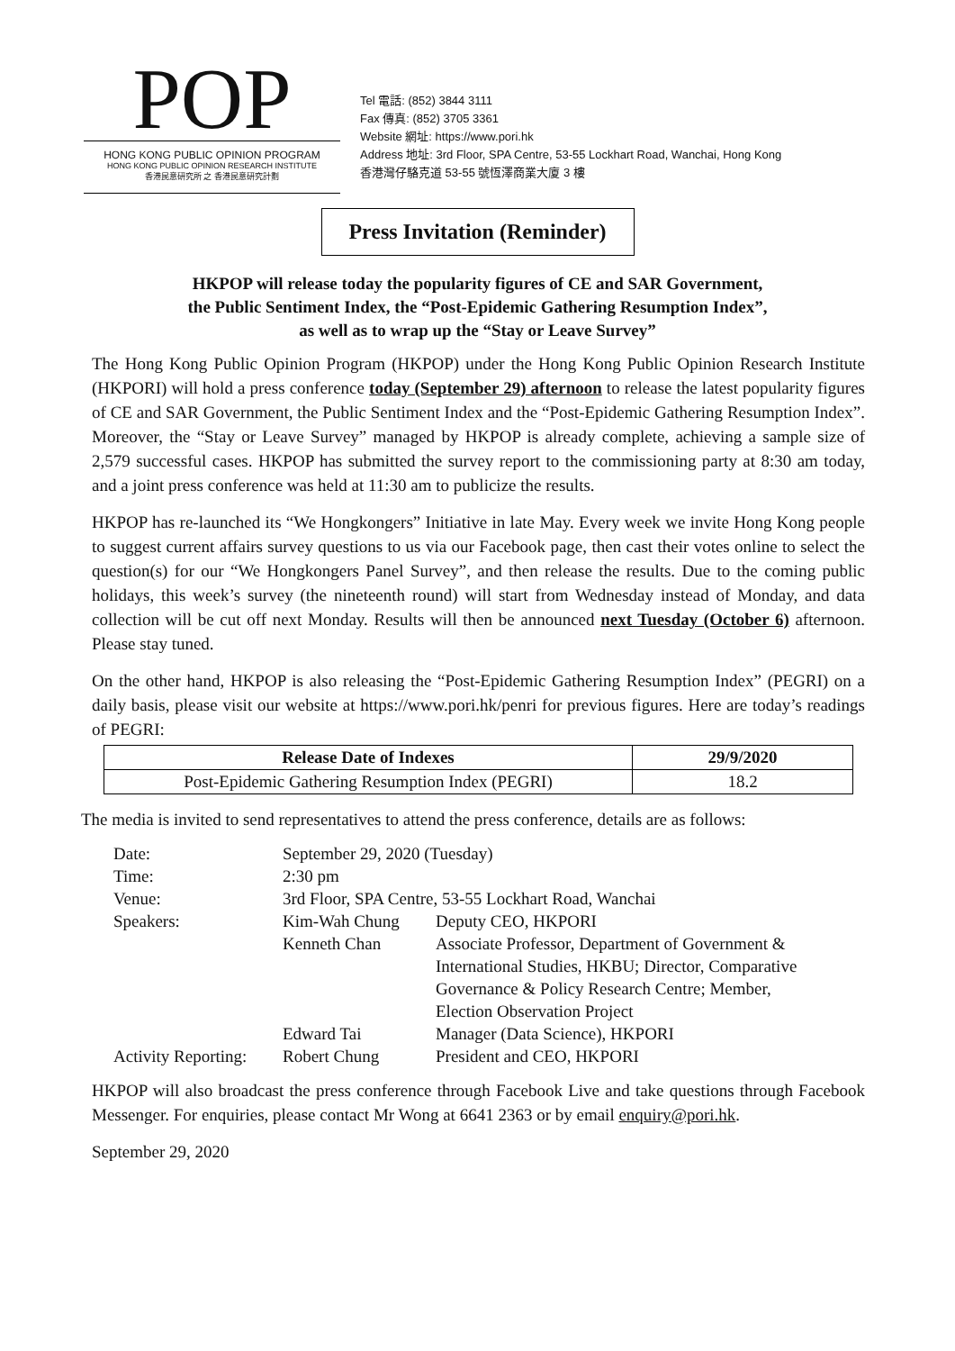POP
HONG KONG PUBLIC OPINION PROGRAM
HONG KONG PUBLIC OPINION RESEARCH INSTITUTE
香港民意研究所 之 香港民意研究計劃
Tel 電話: (852) 3844 3111
Fax 傳真: (852) 3705 3361
Website 網址: https://www.pori.hk
Address 地址: 3rd Floor, SPA Centre, 53-55 Lockhart Road, Wanchai, Hong Kong
香港灣仔駱克道 53-55 號恆澤商業大廈 3 樓
Press Invitation (Reminder)
HKPOP will release today the popularity figures of CE and SAR Government,
the Public Sentiment Index, the “Post-Epidemic Gathering Resumption Index”,
as well as to wrap up the “Stay or Leave Survey”
The Hong Kong Public Opinion Program (HKPOP) under the Hong Kong Public Opinion Research Institute (HKPORI) will hold a press conference today (September 29) afternoon to release the latest popularity figures of CE and SAR Government, the Public Sentiment Index and the “Post-Epidemic Gathering Resumption Index”. Moreover, the “Stay or Leave Survey” managed by HKPOP is already complete, achieving a sample size of 2,579 successful cases. HKPOP has submitted the survey report to the commissioning party at 8:30 am today, and a joint press conference was held at 11:30 am to publicize the results.
HKPOP has re-launched its “We Hongkongers” Initiative in late May. Every week we invite Hong Kong people to suggest current affairs survey questions to us via our Facebook page, then cast their votes online to select the question(s) for our “We Hongkongers Panel Survey”, and then release the results. Due to the coming public holidays, this week’s survey (the nineteenth round) will start from Wednesday instead of Monday, and data collection will be cut off next Monday. Results will then be announced next Tuesday (October 6) afternoon. Please stay tuned.
On the other hand, HKPOP is also releasing the “Post-Epidemic Gathering Resumption Index” (PEGRI) on a daily basis, please visit our website at https://www.pori.hk/penri for previous figures. Here are today’s readings of PEGRI:
| Release Date of Indexes | 29/9/2020 |
| --- | --- |
| Post-Epidemic Gathering Resumption Index (PEGRI) | 18.2 |
The media is invited to send representatives to attend the press conference, details are as follows:
| Date: | September 29, 2020 (Tuesday) | |
| Time: | 2:30 pm | |
| Venue: | 3rd Floor, SPA Centre, 53-55 Lockhart Road, Wanchai | |
| Speakers: | Kim-Wah Chung | Deputy CEO, HKPORI |
| | Kenneth Chan | Associate Professor, Department of Government & International Studies, HKBU; Director, Comparative Governance & Policy Research Centre; Member, Election Observation Project |
| | Edward Tai | Manager (Data Science), HKPORI |
| Activity Reporting: | Robert Chung | President and CEO, HKPORI |
HKPOP will also broadcast the press conference through Facebook Live and take questions through Facebook Messenger. For enquiries, please contact Mr Wong at 6641 2363 or by email enquiry@pori.hk.
September 29, 2020